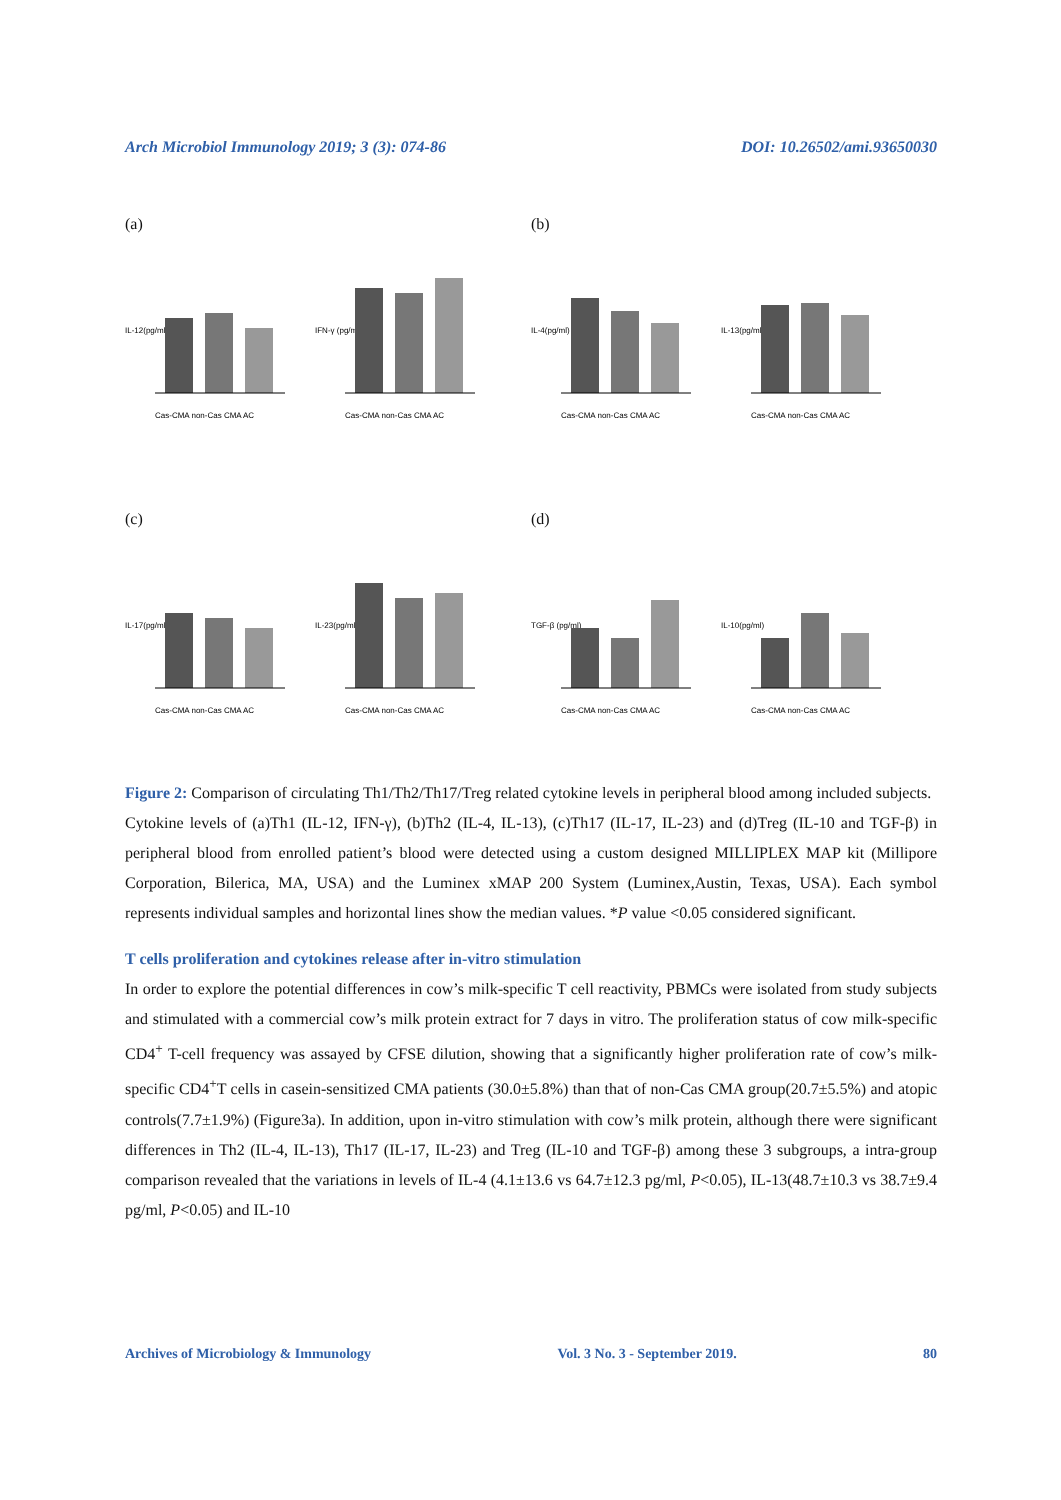Arch Microbiol Immunology 2019; 3 (3): 074-86 DOI: 10.26502/ami.93650030
(a)
IL-12(pg/ml)
Cas-CMA non-Cas CMA AC
IFN-γ (pg/ml)
Cas-CMA non-Cas CMA AC
(b)
IL-4(pg/ml)
Cas-CMA non-Cas CMA AC
IL-13(pg/ml)
Cas-CMA non-Cas CMA AC
(c)
IL-17(pg/ml)
Cas-CMA non-Cas CMA AC
IL-23(pg/ml)
Cas-CMA non-Cas CMA AC
(d)
TGF-β (pg/ml)
Cas-CMA non-Cas CMA AC
IL-10(pg/ml)
Cas-CMA non-Cas CMA AC
Figure 2: Comparison of circulating Th1/Th2/Th17/Treg related cytokine levels in peripheral blood among included subjects.
Cytokine levels of (a)Th1 (IL-12, IFN-γ), (b)Th2 (IL-4, IL-13), (c)Th17 (IL-17, IL-23) and (d)Treg (IL-10 and TGF-β) in peripheral blood from enrolled patient’s blood were detected using a custom designed MILLIPLEX MAP kit (Millipore Corporation, Bilerica, MA, USA) and the Luminex xMAP 200 System (Luminex,Austin, Texas, USA). Each symbol represents individual samples and horizontal lines show the median values. *P value <0.05 considered significant.
T cells proliferation and cytokines release after in-vitro stimulation
In order to explore the potential differences in cow’s milk-specific T cell reactivity, PBMCs were isolated from study subjects and stimulated with a commercial cow’s milk protein extract for 7 days in vitro. The proliferation status of cow milk-specific CD4<sup>+</sup> T-cell frequency was assayed by CFSE dilution, showing that a significantly higher proliferation rate of cow’s milk-specific CD4<sup>+</sup>T cells in casein-sensitized CMA patients (30.0±5.8%) than that of non-Cas CMA group(20.7±5.5%) and atopic controls(7.7±1.9%) (Figure3a). In addition, upon in-vitro stimulation with cow’s milk protein, although there were significant differences in Th2 (IL-4, IL-13), Th17 (IL-17, IL-23) and Treg (IL-10 and TGF-β) among these 3 subgroups, a intra-group comparison revealed that the variations in levels of IL-4 (4.1±13.6 vs 64.7±12.3 pg/ml, P<0.05), IL-13(48.7±10.3 vs 38.7±9.4 pg/ml, P<0.05) and IL-10
Archives of Microbiology & Immunology Vol. 3 No. 3 - September 2019. 80